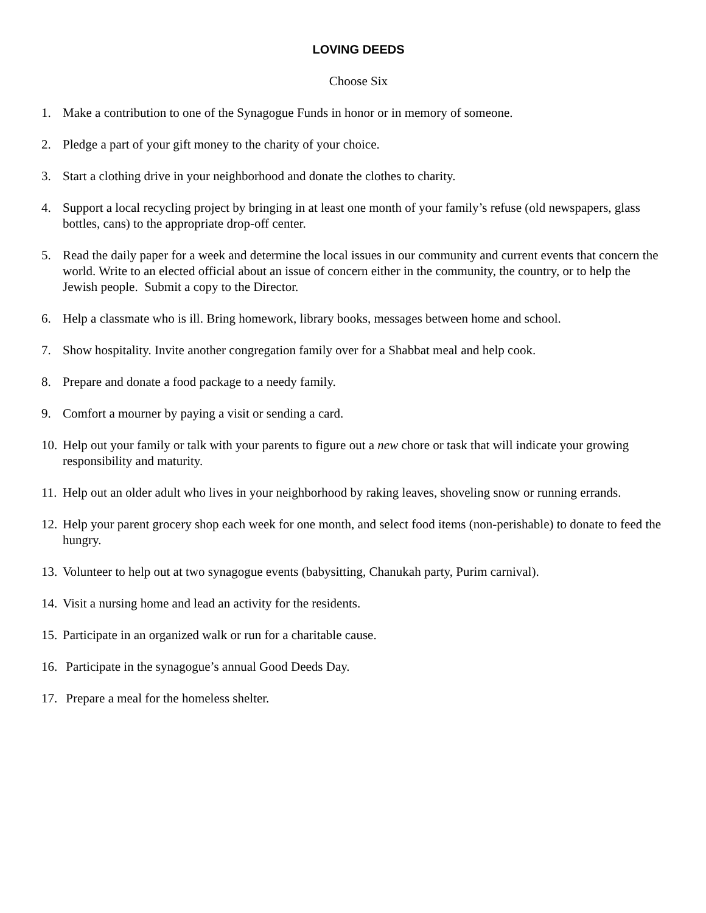LOVING DEEDS
Choose Six
1. Make a contribution to one of the Synagogue Funds in honor or in memory of someone.
2. Pledge a part of your gift money to the charity of your choice.
3. Start a clothing drive in your neighborhood and donate the clothes to charity.
4. Support a local recycling project by bringing in at least one month of your family’s refuse (old newspapers, glass bottles, cans) to the appropriate drop-off center.
5. Read the daily paper for a week and determine the local issues in our community and current events that concern the world. Write to an elected official about an issue of concern either in the community, the country, or to help the Jewish people. Submit a copy to the Director.
6. Help a classmate who is ill. Bring homework, library books, messages between home and school.
7. Show hospitality. Invite another congregation family over for a Shabbat meal and help cook.
8. Prepare and donate a food package to a needy family.
9. Comfort a mourner by paying a visit or sending a card.
10. Help out your family or talk with your parents to figure out a new chore or task that will indicate your growing responsibility and maturity.
11. Help out an older adult who lives in your neighborhood by raking leaves, shoveling snow or running errands.
12. Help your parent grocery shop each week for one month, and select food items (non-perishable) to donate to feed the hungry.
13. Volunteer to help out at two synagogue events (babysitting, Chanukah party, Purim carnival).
14. Visit a nursing home and lead an activity for the residents.
15. Participate in an organized walk or run for a charitable cause.
16. Participate in the synagogue’s annual Good Deeds Day.
17. Prepare a meal for the homeless shelter.